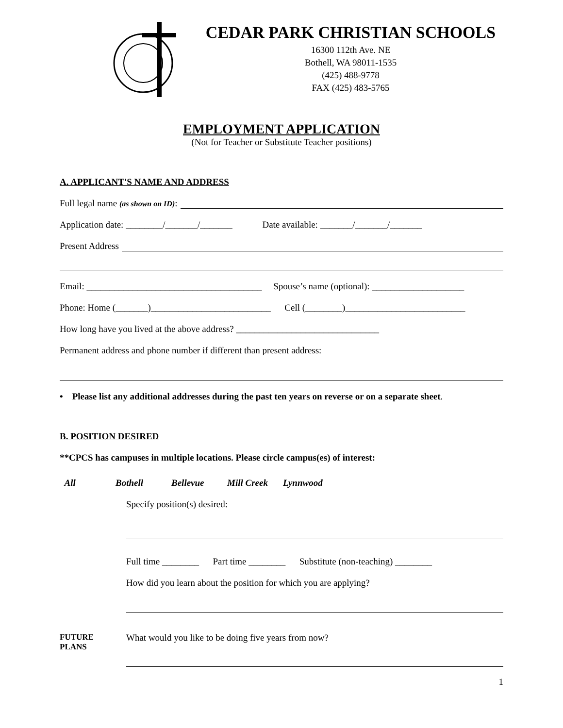CEDAR PARK CHRISTIAN SCHOOLS
16300 112th Ave. NE
Bothell, WA 98011-1535
(425) 488-9778
FAX (425) 483-5765
EMPLOYMENT APPLICATION
(Not for Teacher or Substitute Teacher positions)
A. APPLICANT'S NAME AND ADDRESS
Full legal name (as shown on ID):
Application date: ________/_______/_______ Date available: _______/_______/_______
Present Address
Email: ______________________________________ Spouse’s name (optional): ____________________
Phone: Home (_______)__________________________ Cell (________)__________________________
How long have you lived at the above address? _______________________________
Permanent address and phone number if different than present address:
• Please list any additional addresses during the past ten years on reverse or on a separate sheet.
B. POSITION DESIRED
**CPCS has campuses in multiple locations. Please circle campus(es) of interest:
All Bothell Bellevue Mill Creek Lynnwood
Specify position(s) desired:
Full time ________ Part time ________ Substitute (non-teaching) ________
How did you learn about the position for which you are applying?
FUTURE
PLANS
What would you like to be doing five years from now?
1